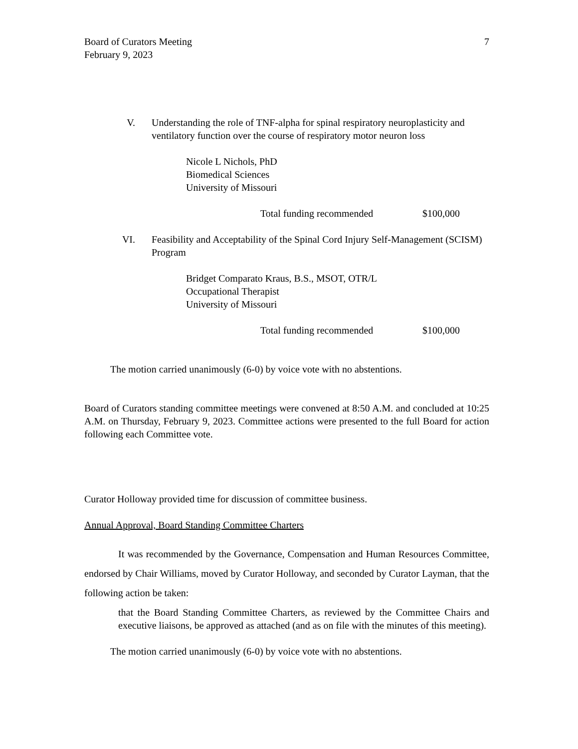Board of Curators Meeting
February 9, 2023
7
V. Understanding the role of TNF-alpha for spinal respiratory neuroplasticity and ventilatory function over the course of respiratory motor neuron loss
Nicole L Nichols, PhD
Biomedical Sciences
University of Missouri
Total funding recommended $100,000
VI. Feasibility and Acceptability of the Spinal Cord Injury Self-Management (SCISM) Program
Bridget Comparato Kraus, B.S., MSOT, OTR/L
Occupational Therapist
University of Missouri
Total funding recommended $100,000
The motion carried unanimously (6-0) by voice vote with no abstentions.
Board of Curators standing committee meetings were convened at 8:50 A.M. and concluded at 10:25 A.M. on Thursday, February 9, 2023. Committee actions were presented to the full Board for action following each Committee vote.
Curator Holloway provided time for discussion of committee business.
Annual Approval, Board Standing Committee Charters
It was recommended by the Governance, Compensation and Human Resources Committee, endorsed by Chair Williams, moved by Curator Holloway, and seconded by Curator Layman, that the following action be taken:
that the Board Standing Committee Charters, as reviewed by the Committee Chairs and executive liaisons, be approved as attached (and as on file with the minutes of this meeting).
The motion carried unanimously (6-0) by voice vote with no abstentions.